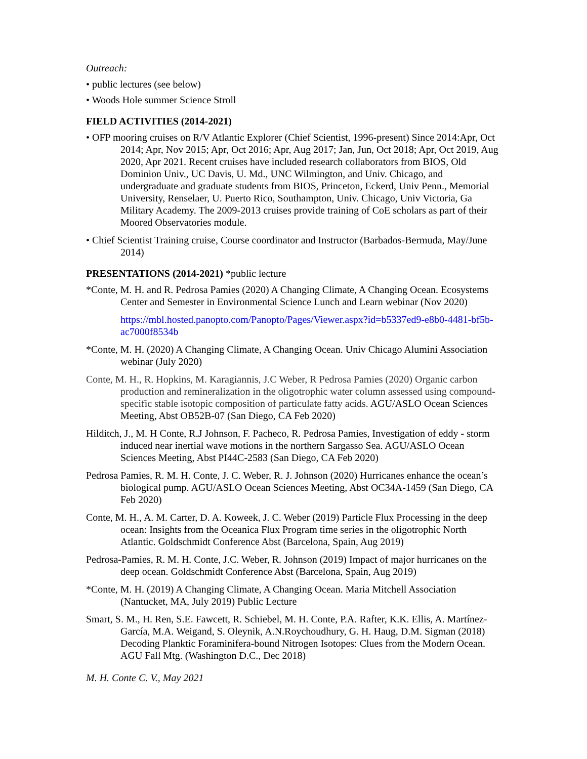Outreach:
• public lectures (see below)
• Woods Hole summer Science Stroll
FIELD ACTIVITIES (2014-2021)
• OFP mooring cruises on R/V Atlantic Explorer (Chief Scientist, 1996-present) Since 2014:Apr, Oct 2014; Apr, Nov 2015; Apr, Oct 2016; Apr, Aug 2017; Jan, Jun, Oct 2018; Apr, Oct 2019, Aug 2020, Apr 2021. Recent cruises have included research collaborators from BIOS, Old Dominion Univ., UC Davis, U. Md., UNC Wilmington, and Univ. Chicago, and undergraduate and graduate students from BIOS, Princeton, Eckerd, Univ Penn., Memorial University, Renselaer, U. Puerto Rico, Southampton, Univ. Chicago, Univ Victoria, Ga Military Academy. The 2009-2013 cruises provide training of CoE scholars as part of their Moored Observatories module.
• Chief Scientist Training cruise, Course coordinator and Instructor (Barbados-Bermuda, May/June 2014)
PRESENTATIONS (2014-2021) *public lecture
*Conte, M. H. and R. Pedrosa Pamies (2020) A Changing Climate, A Changing Ocean. Ecosystems Center and Semester in Environmental Science Lunch and Learn webinar (Nov 2020)
https://mbl.hosted.panopto.com/Panopto/Pages/Viewer.aspx?id=b5337ed9-e8b0-4481-bf5b-ac7000f8534b
*Conte, M. H. (2020) A Changing Climate, A Changing Ocean. Univ Chicago Alumini Association webinar (July 2020)
Conte, M. H., R. Hopkins, M. Karagiannis, J.C Weber, R Pedrosa Pamies (2020) Organic carbon production and remineralization in the oligotrophic water column assessed using compound-specific stable isotopic composition of particulate fatty acids. AGU/ASLO Ocean Sciences Meeting, Abst OB52B-07 (San Diego, CA Feb 2020)
Hilditch, J., M. H Conte, R.J Johnson, F. Pacheco, R. Pedrosa Pamies, Investigation of eddy - storm induced near inertial wave motions in the northern Sargasso Sea. AGU/ASLO Ocean Sciences Meeting, Abst PI44C-2583 (San Diego, CA Feb 2020)
Pedrosa Pamies, R. M. H. Conte, J. C. Weber, R. J. Johnson (2020) Hurricanes enhance the ocean’s biological pump. AGU/ASLO Ocean Sciences Meeting, Abst OC34A-1459 (San Diego, CA Feb 2020)
Conte, M. H., A. M. Carter, D. A. Koweek, J. C. Weber (2019) Particle Flux Processing in the deep ocean: Insights from the Oceanica Flux Program time series in the oligotrophic North Atlantic. Goldschmidt Conference Abst (Barcelona, Spain, Aug 2019)
Pedrosa-Pamies, R. M. H. Conte, J.C. Weber, R. Johnson (2019) Impact of major hurricanes on the deep ocean. Goldschmidt Conference Abst (Barcelona, Spain, Aug 2019)
*Conte, M. H. (2019) A Changing Climate, A Changing Ocean. Maria Mitchell Association (Nantucket, MA, July 2019) Public Lecture
Smart, S. M., H. Ren, S.E. Fawcett, R. Schiebel, M. H. Conte, P.A. Rafter, K.K. Ellis, A. Martínez-García, M.A. Weigand, S. Oleynik, A.N.Roychoudhury, G. H. Haug, D.M. Sigman (2018) Decoding Planktic Foraminifera-bound Nitrogen Isotopes: Clues from the Modern Ocean. AGU Fall Mtg. (Washington D.C., Dec 2018)
M. H. Conte C. V., May 2021